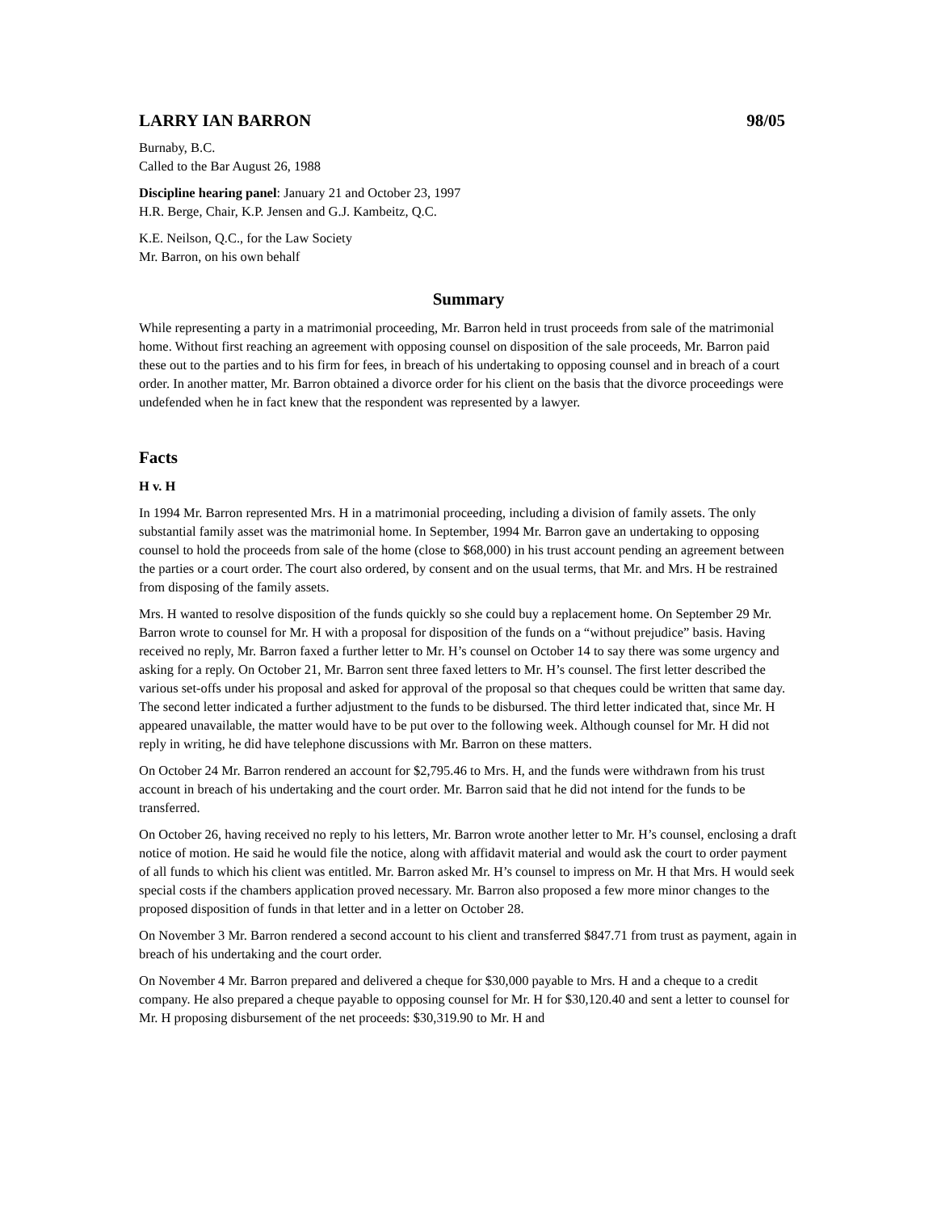LARRY IAN BARRON 98/05
Burnaby, B.C.
Called to the Bar August 26, 1988
Discipline hearing panel: January 21 and October 23, 1997
H.R. Berge, Chair, K.P. Jensen and G.J. Kambeitz, Q.C.
K.E. Neilson, Q.C., for the Law Society
Mr. Barron, on his own behalf
Summary
While representing a party in a matrimonial proceeding, Mr. Barron held in trust proceeds from sale of the matrimonial home. Without first reaching an agreement with opposing counsel on disposition of the sale proceeds, Mr. Barron paid these out to the parties and to his firm for fees, in breach of his undertaking to opposing counsel and in breach of a court order. In another matter, Mr. Barron obtained a divorce order for his client on the basis that the divorce proceedings were undefended when he in fact knew that the respondent was represented by a lawyer.
Facts
H v. H
In 1994 Mr. Barron represented Mrs. H in a matrimonial proceeding, including a division of family assets. The only substantial family asset was the matrimonial home. In September, 1994 Mr. Barron gave an undertaking to opposing counsel to hold the proceeds from sale of the home (close to $68,000) in his trust account pending an agreement between the parties or a court order. The court also ordered, by consent and on the usual terms, that Mr. and Mrs. H be restrained from disposing of the family assets.
Mrs. H wanted to resolve disposition of the funds quickly so she could buy a replacement home. On September 29 Mr. Barron wrote to counsel for Mr. H with a proposal for disposition of the funds on a “without prejudice” basis. Having received no reply, Mr. Barron faxed a further letter to Mr. H’s counsel on October 14 to say there was some urgency and asking for a reply. On October 21, Mr. Barron sent three faxed letters to Mr. H’s counsel. The first letter described the various set-offs under his proposal and asked for approval of the proposal so that cheques could be written that same day. The second letter indicated a further adjustment to the funds to be disbursed. The third letter indicated that, since Mr. H appeared unavailable, the matter would have to be put over to the following week. Although counsel for Mr. H did not reply in writing, he did have telephone discussions with Mr. Barron on these matters.
On October 24 Mr. Barron rendered an account for $2,795.46 to Mrs. H, and the funds were withdrawn from his trust account in breach of his undertaking and the court order. Mr. Barron said that he did not intend for the funds to be transferred.
On October 26, having received no reply to his letters, Mr. Barron wrote another letter to Mr. H’s counsel, enclosing a draft notice of motion. He said he would file the notice, along with affidavit material and would ask the court to order payment of all funds to which his client was entitled. Mr. Barron asked Mr. H’s counsel to impress on Mr. H that Mrs. H would seek special costs if the chambers application proved necessary. Mr. Barron also proposed a few more minor changes to the proposed disposition of funds in that letter and in a letter on October 28.
On November 3 Mr. Barron rendered a second account to his client and transferred $847.71 from trust as payment, again in breach of his undertaking and the court order.
On November 4 Mr. Barron prepared and delivered a cheque for $30,000 payable to Mrs. H and a cheque to a credit company. He also prepared a cheque payable to opposing counsel for Mr. H for $30,120.40 and sent a letter to counsel for Mr. H proposing disbursement of the net proceeds: $30,319.90 to Mr. H and